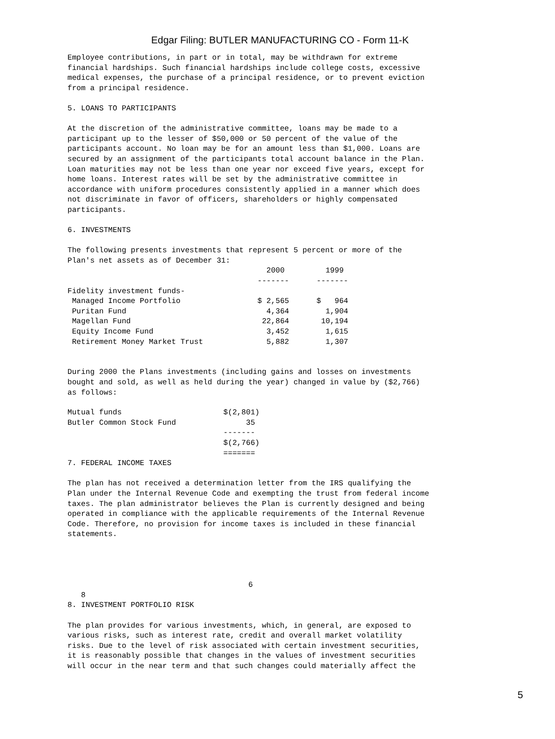Edgar Filing: BUTLER MANUFACTURING CO - Form 11-K
Employee contributions, in part or in total, may be withdrawn for extreme
financial hardships. Such financial hardships include college costs, excessive
medical expenses, the purchase of a principal residence, or to prevent eviction
from a principal residence.

5. LOANS TO PARTICIPANTS

At the discretion of the administrative committee, loans may be made to a
participant up to the lesser of $50,000 or 50 percent of the value of the
participants account. No loan may be for an amount less than $1,000. Loans are
secured by an assignment of the participants total account balance in the Plan.
Loan maturities may not be less than one year nor exceed five years, except for
home loans. Interest rates will be set by the administrative committee in
accordance with uniform procedures consistently applied in a manner which does
not discriminate in favor of officers, shareholders or highly compensated
participants.

6. INVESTMENTS

The following presents investments that represent 5 percent or more of the
Plan's net assets as of December 31:
| | 2000 | 1999 |
| --- | --- | --- |
| | ------- | ------- |
| Fidelity investment funds- | | |
| Managed Income Portfolio | $ 2,565 | $ 964 |
| Puritan Fund | 4,364 | 1,904 |
| Magellan Fund | 22,864 | 10,194 |
| Equity Income Fund | 3,452 | 1,615 |
| Retirement Money Market Trust | 5,882 | 1,307 |
During 2000 the Plans investments (including gains and losses on investments
bought and sold, as well as held during the year) changed in value by ($2,766)
as follows:
| Mutual funds | $(2,801) |
| Butler Common Stock Fund | 35 |
| | ------- |
| | $(2,766) |
| | ======= |
7. FEDERAL INCOME TAXES

The plan has not received a determination letter from the IRS qualifying the
Plan under the Internal Revenue Code and exempting the trust from federal income
taxes. The plan administrator believes the Plan is currently designed and being
operated in compliance with the applicable requirements of the Internal Revenue
Code. Therefore, no provision for income taxes is included in these financial
statements.




                                        6
   8
8. INVESTMENT PORTFOLIO RISK

The plan provides for various investments, which, in general, are exposed to
various risks, such as interest rate, credit and overall market volatility
risks. Due to the level of risk associated with certain investment securities,
it is reasonably possible that changes in the values of investment securities
will occur in the near term and that such changes could materially affect the
5